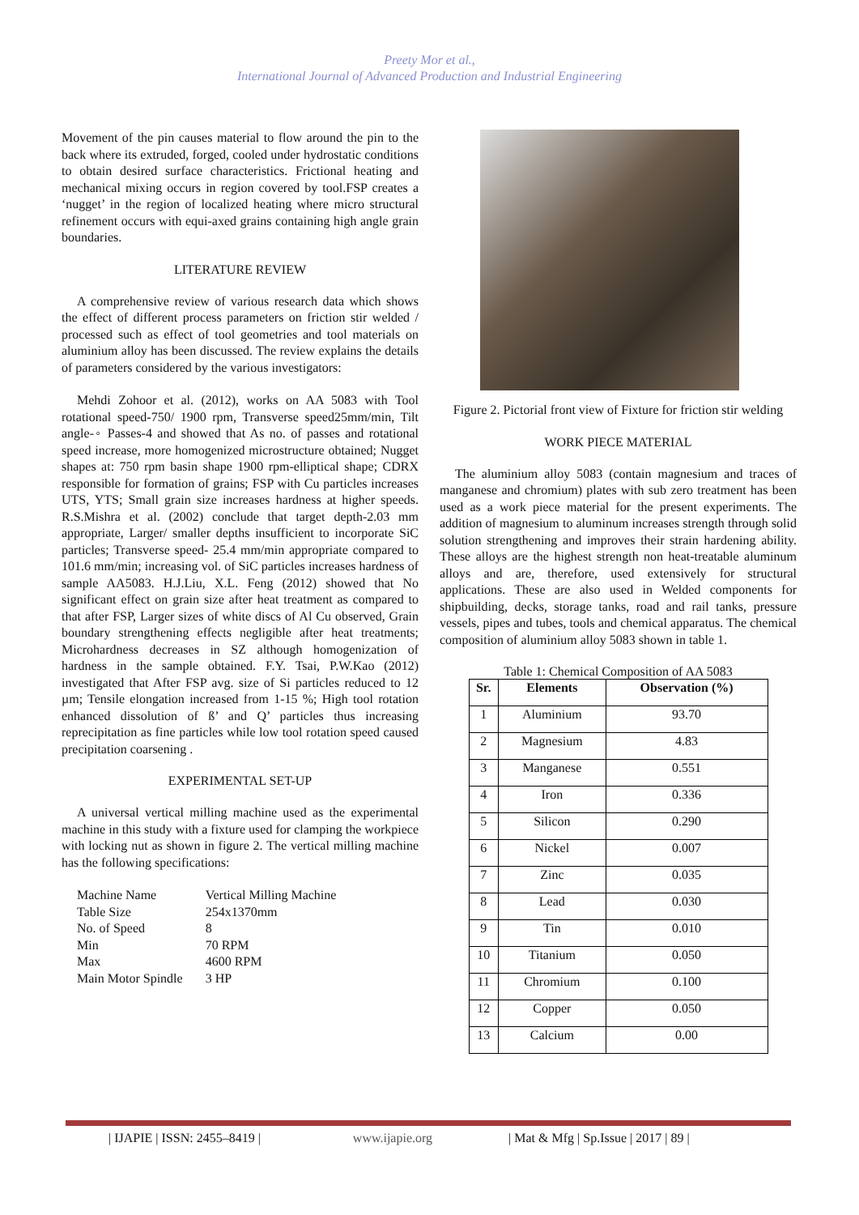Preety Mor et al.,
International Journal of Advanced Production and Industrial Engineering
Movement of the pin causes material to flow around the pin to the back where its extruded, forged, cooled under hydrostatic conditions to obtain desired surface characteristics. Frictional heating and mechanical mixing occurs in region covered by tool.FSP creates a ‘nugget’ in the region of localized heating where micro structural refinement occurs with equi-axed grains containing high angle grain boundaries.
LITERATURE REVIEW
A comprehensive review of various research data which shows the effect of different process parameters on friction stir welded / processed such as effect of tool geometries and tool materials on aluminium alloy has been discussed. The review explains the details of parameters considered by the various investigators:
Mehdi Zohoor et al. (2012), works on AA 5083 with Tool rotational speed-750/ 1900 rpm, Transverse speed25mm/min, Tilt angle-◦ Passes-4 and showed that As no. of passes and rotational speed increase, more homogenized microstructure obtained; Nugget shapes at: 750 rpm basin shape 1900 rpm-elliptical shape; CDRX responsible for formation of grains; FSP with Cu particles increases UTS, YTS; Small grain size increases hardness at higher speeds. R.S.Mishra et al. (2002) conclude that target depth-2.03 mm appropriate, Larger/ smaller depths insufficient to incorporate SiC particles; Transverse speed- 25.4 mm/min appropriate compared to 101.6 mm/min; increasing vol. of SiC particles increases hardness of sample AA5083. H.J.Liu, X.L. Feng (2012) showed that No significant effect on grain size after heat treatment as compared to that after FSP, Larger sizes of white discs of Al Cu observed, Grain boundary strengthening effects negligible after heat treatments; Microhardness decreases in SZ although homogenization of hardness in the sample obtained. F.Y. Tsai, P.W.Kao (2012) investigated that After FSP avg. size of Si particles reduced to 12 µm; Tensile elongation increased from 1-15 %; High tool rotation enhanced dissolution of ß’ and Q’ particles thus increasing reprecipitation as fine particles while low tool rotation speed caused precipitation coarsening .
EXPERIMENTAL SET-UP
A universal vertical milling machine used as the experimental machine in this study with a fixture used for clamping the workpiece with locking nut as shown in figure 2. The vertical milling machine has the following specifications:
| Machine Name | Vertical Milling Machine |
| Table Size | 254x1370mm |
| No. of Speed | 8 |
| Min | 70 RPM |
| Max | 4600 RPM |
| Main Motor Spindle | 3 HP |
Figure 2. Pictorial front view of Fixture for friction stir welding
WORK PIECE MATERIAL
The aluminium alloy 5083 (contain magnesium and traces of manganese and chromium) plates with sub zero treatment has been used as a work piece material for the present experiments. The addition of magnesium to aluminum increases strength through solid solution strengthening and improves their strain hardening ability. These alloys are the highest strength non heat-treatable aluminum alloys and are, therefore, used extensively for structural applications. These are also used in Welded components for shipbuilding, decks, storage tanks, road and rail tanks, pressure vessels, pipes and tubes, tools and chemical apparatus. The chemical composition of aluminium alloy 5083 shown in table 1.
Table 1: Chemical Composition of AA 5083
| Sr. | Elements | Observation (%) |
| --- | --- | --- |
| 1 | Aluminium | 93.70 |
| 2 | Magnesium | 4.83 |
| 3 | Manganese | 0.551 |
| 4 | Iron | 0.336 |
| 5 | Silicon | 0.290 |
| 6 | Nickel | 0.007 |
| 7 | Zinc | 0.035 |
| 8 | Lead | 0.030 |
| 9 | Tin | 0.010 |
| 10 | Titanium | 0.050 |
| 11 | Chromium | 0.100 |
| 12 | Copper | 0.050 |
| 13 | Calcium | 0.00 |
| IJAPIE | ISSN: 2455–8419 | www.ijapie.org | Mat & Mfg | Sp.Issue | 2017 | 89 |